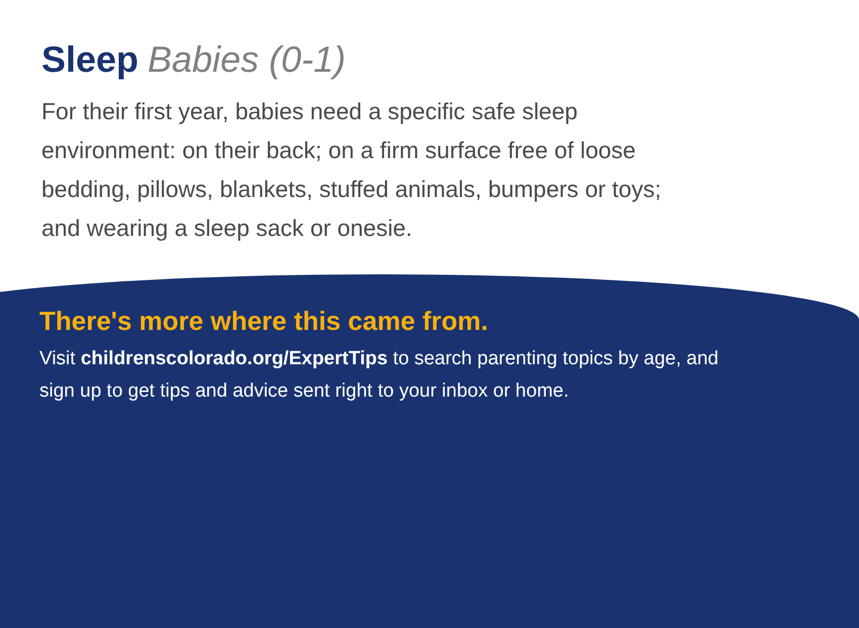Sleep Babies (0-1)
For their first year, babies need a specific safe sleep environment: on their back; on a firm surface free of loose bedding, pillows, blankets, stuffed animals, bumpers or toys; and wearing a sleep sack or onesie.
There's more where this came from.
Visit childrenscolorado.org/ExpertTips to search parenting topics by age, and sign up to get tips and advice sent right to your inbox or home.